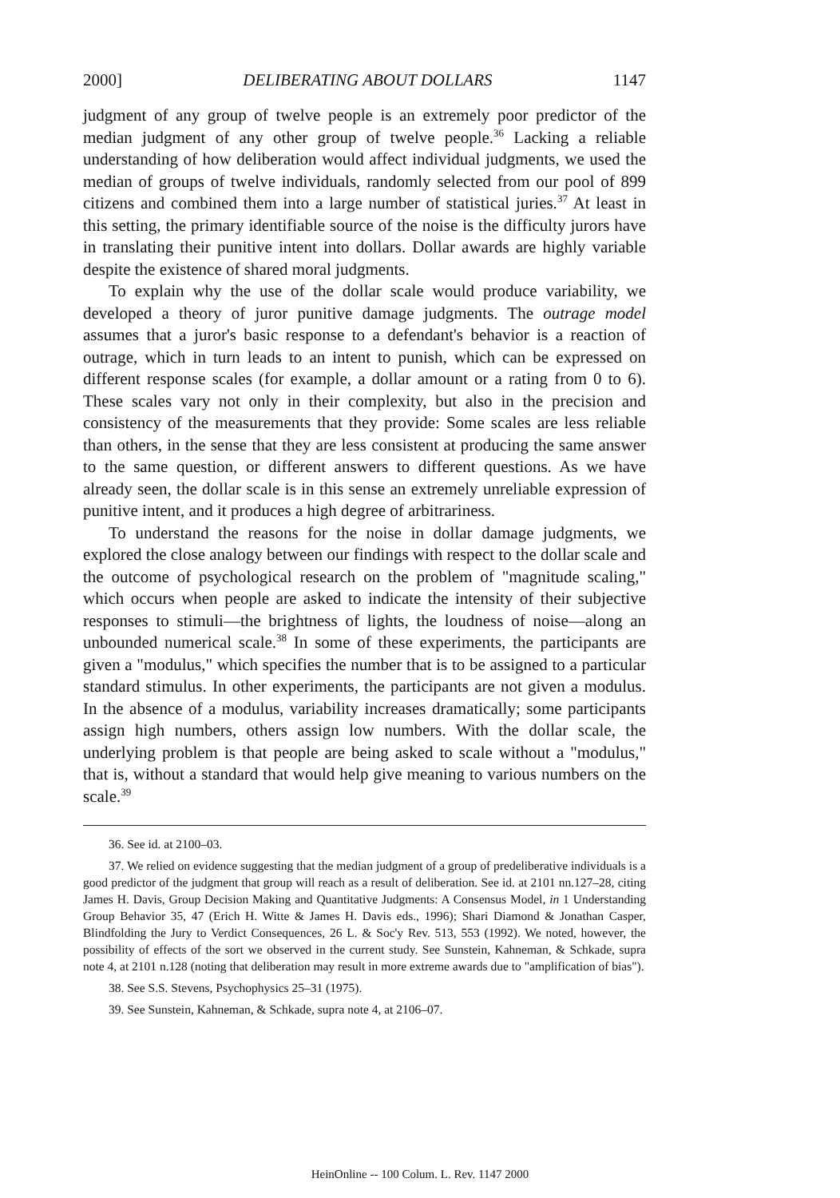2000] DELIBERATING ABOUT DOLLARS 1147
judgment of any group of twelve people is an extremely poor predictor of the median judgment of any other group of twelve people.<sup>36</sup> Lacking a reliable understanding of how deliberation would affect individual judgments, we used the median of groups of twelve individuals, randomly selected from our pool of 899 citizens and combined them into a large number of statistical juries.<sup>37</sup> At least in this setting, the primary identifiable source of the noise is the difficulty jurors have in translating their punitive intent into dollars. Dollar awards are highly variable despite the existence of shared moral judgments.
To explain why the use of the dollar scale would produce variability, we developed a theory of juror punitive damage judgments. The outrage model assumes that a juror's basic response to a defendant's behavior is a reaction of outrage, which in turn leads to an intent to punish, which can be expressed on different response scales (for example, a dollar amount or a rating from 0 to 6). These scales vary not only in their complexity, but also in the precision and consistency of the measurements that they provide: Some scales are less reliable than others, in the sense that they are less consistent at producing the same answer to the same question, or different answers to different questions. As we have already seen, the dollar scale is in this sense an extremely unreliable expression of punitive intent, and it produces a high degree of arbitrariness.
To understand the reasons for the noise in dollar damage judgments, we explored the close analogy between our findings with respect to the dollar scale and the outcome of psychological research on the problem of "magnitude scaling," which occurs when people are asked to indicate the intensity of their subjective responses to stimuli—the brightness of lights, the loudness of noise—along an unbounded numerical scale.<sup>38</sup> In some of these experiments, the participants are given a "modulus," which specifies the number that is to be assigned to a particular standard stimulus. In other experiments, the participants are not given a modulus. In the absence of a modulus, variability increases dramatically; some participants assign high numbers, others assign low numbers. With the dollar scale, the underlying problem is that people are being asked to scale without a "modulus," that is, without a standard that would help give meaning to various numbers on the scale.<sup>39</sup>
36. See id. at 2100–03.
37. We relied on evidence suggesting that the median judgment of a group of predeliberative individuals is a good predictor of the judgment that group will reach as a result of deliberation. See id. at 2101 nn.127–28, citing James H. Davis, Group Decision Making and Quantitative Judgments: A Consensus Model, in 1 Understanding Group Behavior 35, 47 (Erich H. Witte & James H. Davis eds., 1996); Shari Diamond & Jonathan Casper, Blindfolding the Jury to Verdict Consequences, 26 L. & Soc'y Rev. 513, 553 (1992). We noted, however, the possibility of effects of the sort we observed in the current study. See Sunstein, Kahneman, & Schkade, supra note 4, at 2101 n.128 (noting that deliberation may result in more extreme awards due to "amplification of bias").
38. See S.S. Stevens, Psychophysics 25–31 (1975).
39. See Sunstein, Kahneman, & Schkade, supra note 4, at 2106–07.
HeinOnline -- 100 Colum. L. Rev. 1147 2000